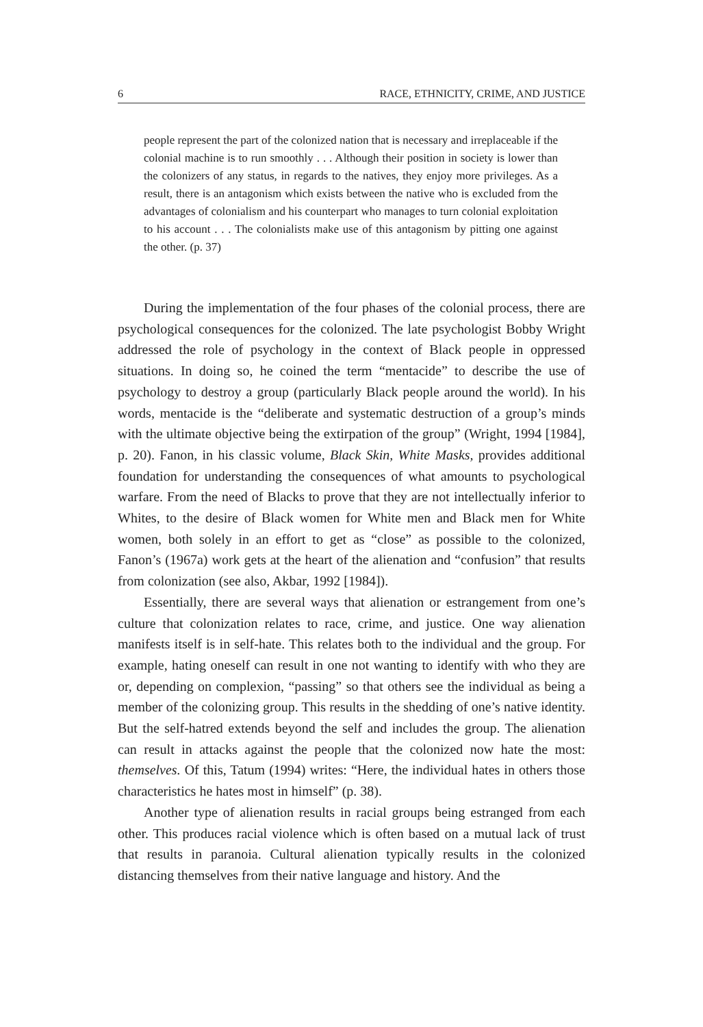6 RACE, ETHNICITY, CRIME, AND JUSTICE
people represent the part of the colonized nation that is necessary and irreplaceable if the colonial machine is to run smoothly . . . Although their position in society is lower than the colonizers of any status, in regards to the natives, they enjoy more privileges. As a result, there is an antagonism which exists between the native who is excluded from the advantages of colonialism and his counterpart who manages to turn colonial exploitation to his account . . . The colonialists make use of this antagonism by pitting one against the other. (p. 37)
During the implementation of the four phases of the colonial process, there are psychological consequences for the colonized. The late psychologist Bobby Wright addressed the role of psychology in the context of Black people in oppressed situations. In doing so, he coined the term “mentacide” to describe the use of psychology to destroy a group (particularly Black people around the world). In his words, mentacide is the “deliberate and systematic destruction of a group’s minds with the ultimate objective being the extirpation of the group” (Wright, 1994 [1984], p. 20). Fanon, in his classic volume, Black Skin, White Masks, provides additional foundation for understanding the consequences of what amounts to psychological warfare. From the need of Blacks to prove that they are not intellectually inferior to Whites, to the desire of Black women for White men and Black men for White women, both solely in an effort to get as “close” as possible to the colonized, Fanon’s (1967a) work gets at the heart of the alienation and “confusion” that results from colonization (see also, Akbar, 1992 [1984]).
Essentially, there are several ways that alienation or estrangement from one’s culture that colonization relates to race, crime, and justice. One way alienation manifests itself is in self-hate. This relates both to the individual and the group. For example, hating oneself can result in one not wanting to identify with who they are or, depending on complexion, “passing” so that others see the individual as being a member of the colonizing group. This results in the shedding of one’s native identity. But the self-hatred extends beyond the self and includes the group. The alienation can result in attacks against the people that the colonized now hate the most: themselves. Of this, Tatum (1994) writes: “Here, the individual hates in others those characteristics he hates most in himself” (p. 38).
Another type of alienation results in racial groups being estranged from each other. This produces racial violence which is often based on a mutual lack of trust that results in paranoia. Cultural alienation typically results in the colonized distancing themselves from their native language and history. And the